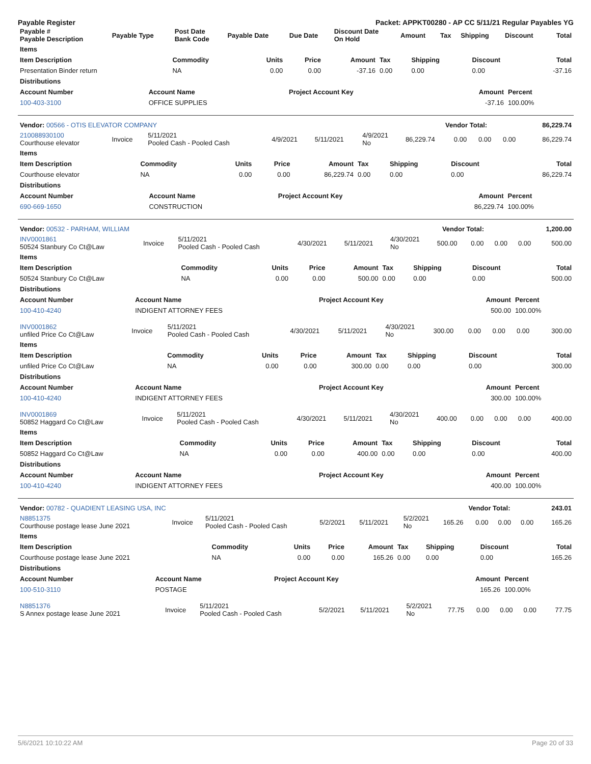Payable Register Packet: APPKT00280 - AP CC 5/11/21 Regular Payables YG
| Payable # Payable Description | Payable Type | Post Date Bank Code | Payable Date | Due Date | Discount Date On Hold | Amount | Tax | Shipping | Discount | Total |
| --- | --- | --- | --- | --- | --- | --- | --- | --- | --- | --- |
| Items | | | | | | | | |
| --- | --- | --- | --- | --- | --- | --- | --- | --- |
| Item Description | Commodity | Units | Price | Amount | Tax | Shipping | Discount | Total |
| Presentation Binder return | NA | 0.00 | 0.00 | -37.16 | 0.00 | 0.00 | 0.00 | -37.16 |
| Distributions | | | | |
| --- | --- | --- | --- | --- |
| Account Number | Account Name | Project Account Key | Amount | Percent |
| 100-403-3100 | OFFICE SUPPLIES | | -37.16 | 100.00% |
| Vendor: 00566 - OTIS ELEVATOR COMPANY | Vendor Total: | 86,229.74 |
| --- | --- | --- |
| 210088930100 Courthouse elevator | Invoice | 5/11/2021 Pooled Cash - Pooled Cash | 4/9/2021 | 5/11/2021 | 4/9/2021 No | 86,229.74 | 0.00 | 0.00 | 0.00 | 86,229.74 |
| Items | | | | | | | | |
| --- | --- | --- | --- | --- | --- | --- | --- | --- |
| Item Description | Commodity | Units | Price | Amount | Tax | Shipping | Discount | Total |
| Courthouse elevator | NA | 0.00 | 0.00 | 86,229.74 | 0.00 | 0.00 | 0.00 | 86,229.74 |
| Distributions | | | | |
| --- | --- | --- | --- | --- |
| Account Number | Account Name | Project Account Key | Amount | Percent |
| 690-669-1650 | CONSTRUCTION | | 86,229.74 | 100.00% |
| Vendor: 00532 - PARHAM, WILLIAM | Vendor Total: | 1,200.00 |
| --- | --- | --- |
| INV0001861 50524 Stanbury Co Ct@Law | Invoice | 5/11/2021 Pooled Cash - Pooled Cash | 4/30/2021 | 5/11/2021 | 4/30/2021 No | 500.00 | 0.00 | 0.00 | 0.00 | 500.00 |
| Items | | | | | | | | |
| --- | --- | --- | --- | --- | --- | --- | --- | --- |
| Item Description | Commodity | Units | Price | Amount | Tax | Shipping | Discount | Total |
| 50524 Stanbury Co Ct@Law | NA | 0.00 | 0.00 | 500.00 | 0.00 | 0.00 | 0.00 | 500.00 |
| Distributions | | | | |
| --- | --- | --- | --- | --- |
| Account Number | Account Name | Project Account Key | Amount | Percent |
| 100-410-4240 | INDIGENT ATTORNEY FEES | | 500.00 | 100.00% |
| INV0001862 unfiled Price Co Ct@Law | Invoice | 5/11/2021 Pooled Cash - Pooled Cash | 4/30/2021 | 5/11/2021 | 4/30/2021 No | 300.00 | 0.00 | 0.00 | 0.00 | 300.00 |
| Items | | | | | | | | |
| --- | --- | --- | --- | --- | --- | --- | --- | --- |
| Item Description | Commodity | Units | Price | Amount | Tax | Shipping | Discount | Total |
| unfiled Price Co Ct@Law | NA | 0.00 | 0.00 | 300.00 | 0.00 | 0.00 | 0.00 | 300.00 |
| Distributions | | | | |
| --- | --- | --- | --- | --- |
| Account Number | Account Name | Project Account Key | Amount | Percent |
| 100-410-4240 | INDIGENT ATTORNEY FEES | | 300.00 | 100.00% |
| INV0001869 50852 Haggard Co Ct@Law | Invoice | 5/11/2021 Pooled Cash - Pooled Cash | 4/30/2021 | 5/11/2021 | 4/30/2021 No | 400.00 | 0.00 | 0.00 | 0.00 | 400.00 |
| Items | | | | | | | | |
| --- | --- | --- | --- | --- | --- | --- | --- | --- |
| Item Description | Commodity | Units | Price | Amount | Tax | Shipping | Discount | Total |
| 50852 Haggard Co Ct@Law | NA | 0.00 | 0.00 | 400.00 | 0.00 | 0.00 | 0.00 | 400.00 |
| Distributions | | | | |
| --- | --- | --- | --- | --- |
| Account Number | Account Name | Project Account Key | Amount | Percent |
| 100-410-4240 | INDIGENT ATTORNEY FEES | | 400.00 | 100.00% |
| Vendor: 00782 - QUADIENT LEASING USA, INC | Vendor Total: | 243.01 |
| --- | --- | --- |
| N8851375 Courthouse postage lease June 2021 | Invoice | 5/11/2021 Pooled Cash - Pooled Cash | 5/2/2021 | 5/11/2021 | 5/2/2021 No | 165.26 | 0.00 | 0.00 | 0.00 | 165.26 |
| Items | | | | | | | | |
| --- | --- | --- | --- | --- | --- | --- | --- | --- |
| Item Description | Commodity | Units | Price | Amount | Tax | Shipping | Discount | Total |
| Courthouse postage lease June 2021 | NA | 0.00 | 0.00 | 165.26 | 0.00 | 0.00 | 0.00 | 165.26 |
| Distributions | | | | |
| --- | --- | --- | --- | --- |
| Account Number | Account Name | Project Account Key | Amount | Percent |
| 100-510-3110 | POSTAGE | | 165.26 | 100.00% |
| N8851376 S Annex postage lease June 2021 | Invoice | 5/11/2021 Pooled Cash - Pooled Cash | 5/2/2021 | 5/11/2021 | 5/2/2021 No | 77.75 | 0.00 | 0.00 | 0.00 | 77.75 |
5/6/2021 10:10:22 AM Page 20 of 33